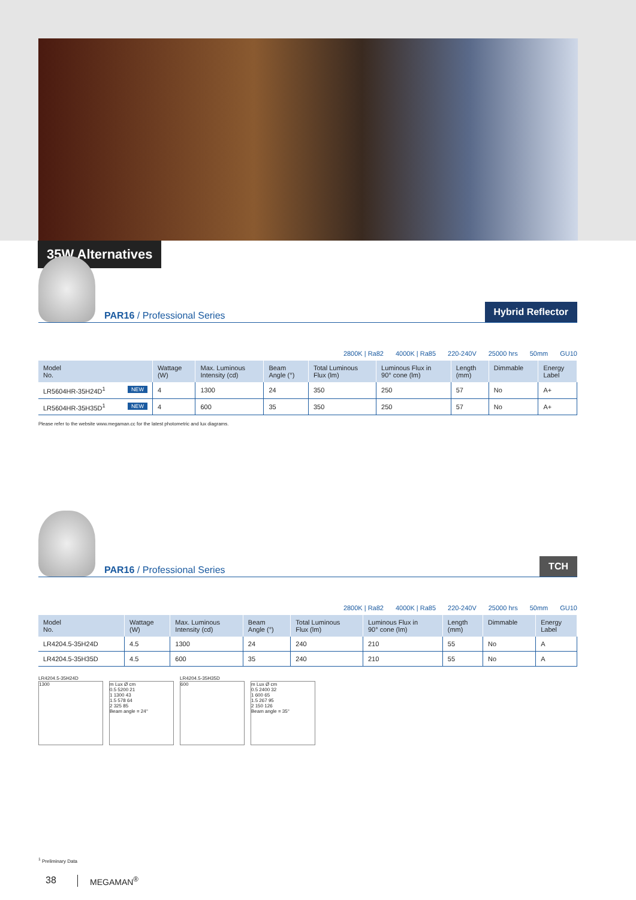35W Alternatives
PAR16 / Professional Series
Hybrid Reflector
2800K | Ra82 4000K | Ra85 220-240V 25000 hrs 50mm GU10
| Model No. | Wattage (W) | Max. Luminous Intensity (cd) | Beam Angle (°) | Total Luminous Flux (lm) | Luminous Flux in 90° cone (lm) | Length (mm) | Dimmable | Energy Label |
| --- | --- | --- | --- | --- | --- | --- | --- | --- |
| LR5604HR-35H24D<sup>1</sup> NEW | 4 | 1300 | 24 | 350 | 250 | 57 | No | A+ |
| LR5604HR-35H35D<sup>1</sup> NEW | 4 | 600 | 35 | 350 | 250 | 57 | No | A+ |
Please refer to the website www.megaman.cc for the latest photometric and lux diagrams.
PAR16 / Professional Series
TCH
2800K | Ra82 4000K | Ra85 220-240V 25000 hrs 50mm GU10
| Model No. | Wattage (W) | Max. Luminous Intensity (cd) | Beam Angle (°) | Total Luminous Flux (lm) | Luminous Flux in 90° cone (lm) | Length (mm) | Dimmable | Energy Label |
| --- | --- | --- | --- | --- | --- | --- | --- | --- |
| LR4204.5-35H24D | 4.5 | 1300 | 24 | 240 | 210 | 55 | No | A |
| LR4204.5-35H35D | 4.5 | 600 | 35 | 240 | 210 | 55 | No | A |
LR4204.5-35H24D
1300 m Lux Ø cm
0.5 5200 21
1 1300 43
1.5 578 64
2 325 85
Beam angle = 24°
LR4204.5-35H35D
600 m Lux Ø cm
0.5 2400 32
1 600 65
1.5 267 95
2 150 126
Beam angle = 35°
<sup>1</sup> Preliminary Data
38 MEGAMAN<sup>®</sup>